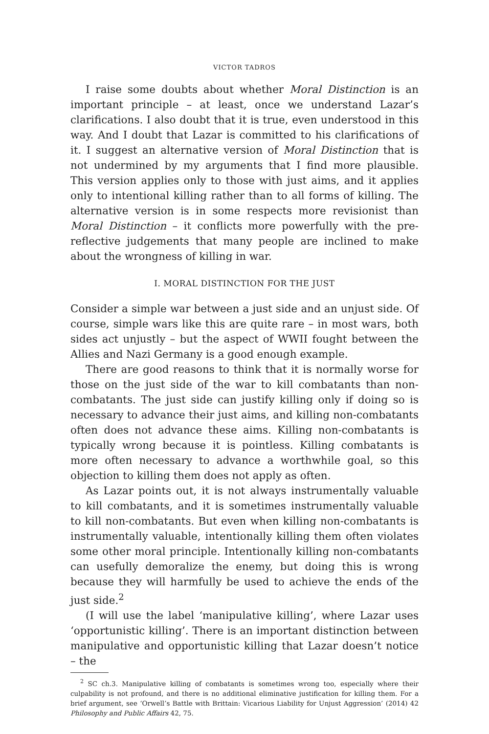VICTOR TADROS
I raise some doubts about whether Moral Distinction is an important principle – at least, once we understand Lazar’s clarifications. I also doubt that it is true, even understood in this way. And I doubt that Lazar is committed to his clarifications of it. I suggest an alternative version of Moral Distinction that is not undermined by my arguments that I find more plausible. This version applies only to those with just aims, and it applies only to intentional killing rather than to all forms of killing. The alternative version is in some respects more revisionist than Moral Distinction – it conflicts more powerfully with the pre-reflective judgements that many people are inclined to make about the wrongness of killing in war.
I. MORAL DISTINCTION FOR THE JUST
Consider a simple war between a just side and an unjust side. Of course, simple wars like this are quite rare – in most wars, both sides act unjustly – but the aspect of WWII fought between the Allies and Nazi Germany is a good enough example.
There are good reasons to think that it is normally worse for those on the just side of the war to kill combatants than non-combatants. The just side can justify killing only if doing so is necessary to advance their just aims, and killing non-combatants often does not advance these aims. Killing non-combatants is typically wrong because it is pointless. Killing combatants is more often necessary to advance a worthwhile goal, so this objection to killing them does not apply as often.
As Lazar points out, it is not always instrumentally valuable to kill combatants, and it is sometimes instrumentally valuable to kill non-combatants. But even when killing non-combatants is instrumentally valuable, intentionally killing them often violates some other moral principle. Intentionally killing non-combatants can usefully demoralize the enemy, but doing this is wrong because they will harmfully be used to achieve the ends of the just side.<sup>2</sup>
(I will use the label ‘manipulative killing’, where Lazar uses ‘opportunistic killing’. There is an important distinction between manipulative and opportunistic killing that Lazar doesn’t notice – the
<sup>2</sup> SC ch.3. Manipulative killing of combatants is sometimes wrong too, especially where their culpability is not profound, and there is no additional eliminative justification for killing them. For a brief argument, see ‘Orwell’s Battle with Brittain: Vicarious Liability for Unjust Aggression’ (2014) 42 Philosophy and Public Affairs 42, 75.